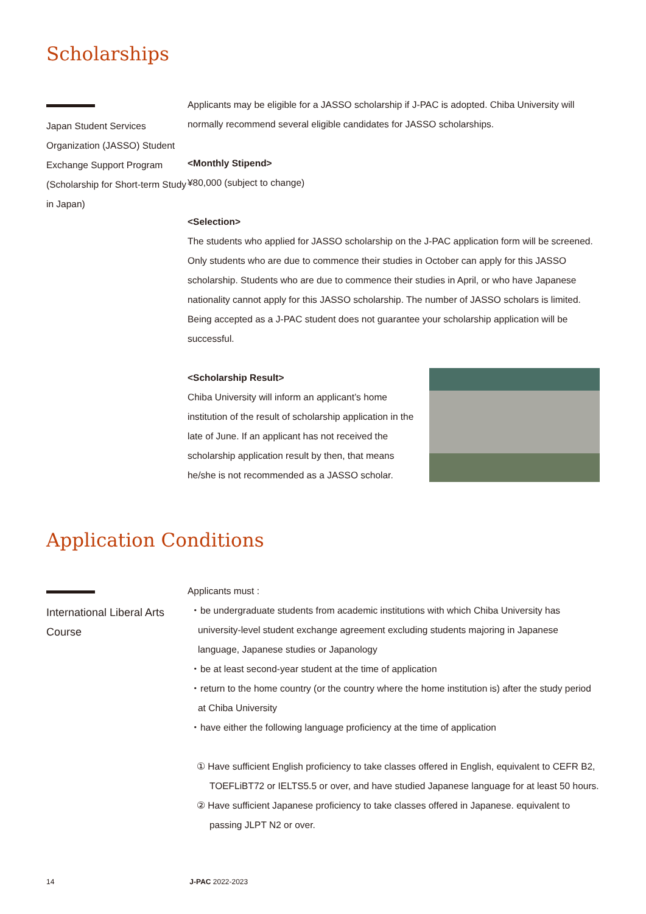Scholarships
Japan Student Services Organization (JASSO) Student Exchange Support Program (Scholarship for Short-term Study in Japan)
Applicants may be eligible for a JASSO scholarship if J-PAC is adopted. Chiba University will normally recommend several eligible candidates for JASSO scholarships.
<Monthly Stipend>
¥80,000 (subject to change)
<Selection>
The students who applied for JASSO scholarship on the J-PAC application form will be screened. Only students who are due to commence their studies in October can apply for this JASSO scholarship. Students who are due to commence their studies in April, or who have Japanese nationality cannot apply for this JASSO scholarship. The number of JASSO scholars is limited. Being accepted as a J-PAC student does not guarantee your scholarship application will be successful.
<Scholarship Result>
Chiba University will inform an applicant’s home institution of the result of scholarship application in the late of June. If an applicant has not received the scholarship application result by then, that means he/she is not recommended as a JASSO scholar.
Application Conditions
International Liberal Arts Course
Applicants must :
・be undergraduate students from academic institutions with which Chiba University has university-level student exchange agreement excluding students majoring in Japanese language, Japanese studies or Japanology
・be at least second-year student at the time of application
・return to the home country (or the country where the home institution is) after the study period at Chiba University
・have either the following language proficiency at the time of application
① Have sufficient English proficiency to take classes offered in English, equivalent to CEFR B2, TOEFLiBT72 or IELTS5.5 or over, and have studied Japanese language for at least 50 hours.
② Have sufficient Japanese proficiency to take classes offered in Japanese. equivalent to passing JLPT N2 or over.
14 J-PAC 2022-2023